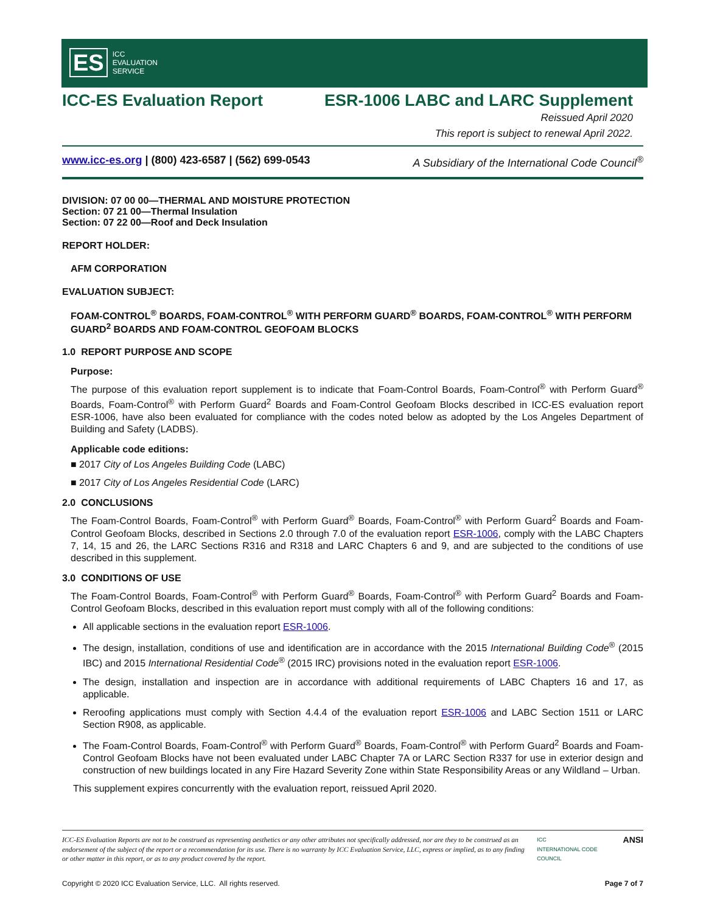ES
ICC
EVALUATION
SERVICE
ICC-ES Evaluation Report ESR-1006 LABC and LARC Supplement
Reissued April 2020
This report is subject to renewal April 2022.
www.icc-es.org | (800) 423-6587 | (562) 699-0543 A Subsidiary of the International Code Council<sup>®</sup>
DIVISION: 07 00 00—THERMAL AND MOISTURE PROTECTION
Section: 07 21 00—Thermal Insulation
Section: 07 22 00—Roof and Deck Insulation
REPORT HOLDER:
AFM CORPORATION
EVALUATION SUBJECT:
FOAM-CONTROL<sup>®</sup> BOARDS, FOAM-CONTROL<sup>®</sup> WITH PERFORM GUARD<sup>®</sup> BOARDS, FOAM-CONTROL<sup>®</sup> WITH PERFORM GUARD<sup>2</sup> BOARDS AND FOAM-CONTROL GEOFOAM BLOCKS
1.0 REPORT PURPOSE AND SCOPE
Purpose:
The purpose of this evaluation report supplement is to indicate that Foam-Control Boards, Foam-Control<sup>®</sup> with Perform Guard<sup>®</sup> Boards, Foam-Control<sup>®</sup> with Perform Guard<sup>2</sup> Boards and Foam-Control Geofoam Blocks described in ICC-ES evaluation report ESR-1006, have also been evaluated for compliance with the codes noted below as adopted by the Los Angeles Department of Building and Safety (LADBS).
Applicable code editions:
■ 2017 City of Los Angeles Building Code (LABC)
■ 2017 City of Los Angeles Residential Code (LARC)
2.0 CONCLUSIONS
The Foam-Control Boards, Foam-Control<sup>®</sup> with Perform Guard<sup>®</sup> Boards, Foam-Control<sup>®</sup> with Perform Guard<sup>2</sup> Boards and Foam-Control Geofoam Blocks, described in Sections 2.0 through 7.0 of the evaluation report ESR-1006, comply with the LABC Chapters 7, 14, 15 and 26, the LARC Sections R316 and R318 and LARC Chapters 6 and 9, and are subjected to the conditions of use described in this supplement.
3.0 CONDITIONS OF USE
The Foam-Control Boards, Foam-Control<sup>®</sup> with Perform Guard<sup>®</sup> Boards, Foam-Control<sup>®</sup> with Perform Guard<sup>2</sup> Boards and Foam-Control Geofoam Blocks, described in this evaluation report must comply with all of the following conditions:
All applicable sections in the evaluation report ESR-1006.
The design, installation, conditions of use and identification are in accordance with the 2015 International Building Code<sup>®</sup> (2015 IBC) and 2015 International Residential Code<sup>®</sup> (2015 IRC) provisions noted in the evaluation report ESR-1006.
The design, installation and inspection are in accordance with additional requirements of LABC Chapters 16 and 17, as applicable.
Reroofing applications must comply with Section 4.4.4 of the evaluation report ESR-1006 and LABC Section 1511 or LARC Section R908, as applicable.
The Foam-Control Boards, Foam-Control<sup>®</sup> with Perform Guard<sup>®</sup> Boards, Foam-Control<sup>®</sup> with Perform Guard<sup>2</sup> Boards and Foam-Control Geofoam Blocks have not been evaluated under LABC Chapter 7A or LARC Section R337 for use in exterior design and construction of new buildings located in any Fire Hazard Severity Zone within State Responsibility Areas or any Wildland – Urban.
This supplement expires concurrently with the evaluation report, reissued April 2020.
ICC-ES Evaluation Reports are not to be construed as representing aesthetics or any other attributes not specifically addressed, nor are they to be construed as an endorsement of the subject of the report or a recommendation for its use. There is no warranty by ICC Evaluation Service, LLC, express or implied, as to any finding or other matter in this report, or as to any product covered by the report.
ICC
INTERNATIONAL CODE COUNCIL
ANSI
Copyright © 2020 ICC Evaluation Service, LLC. All rights reserved. Page 7 of 7